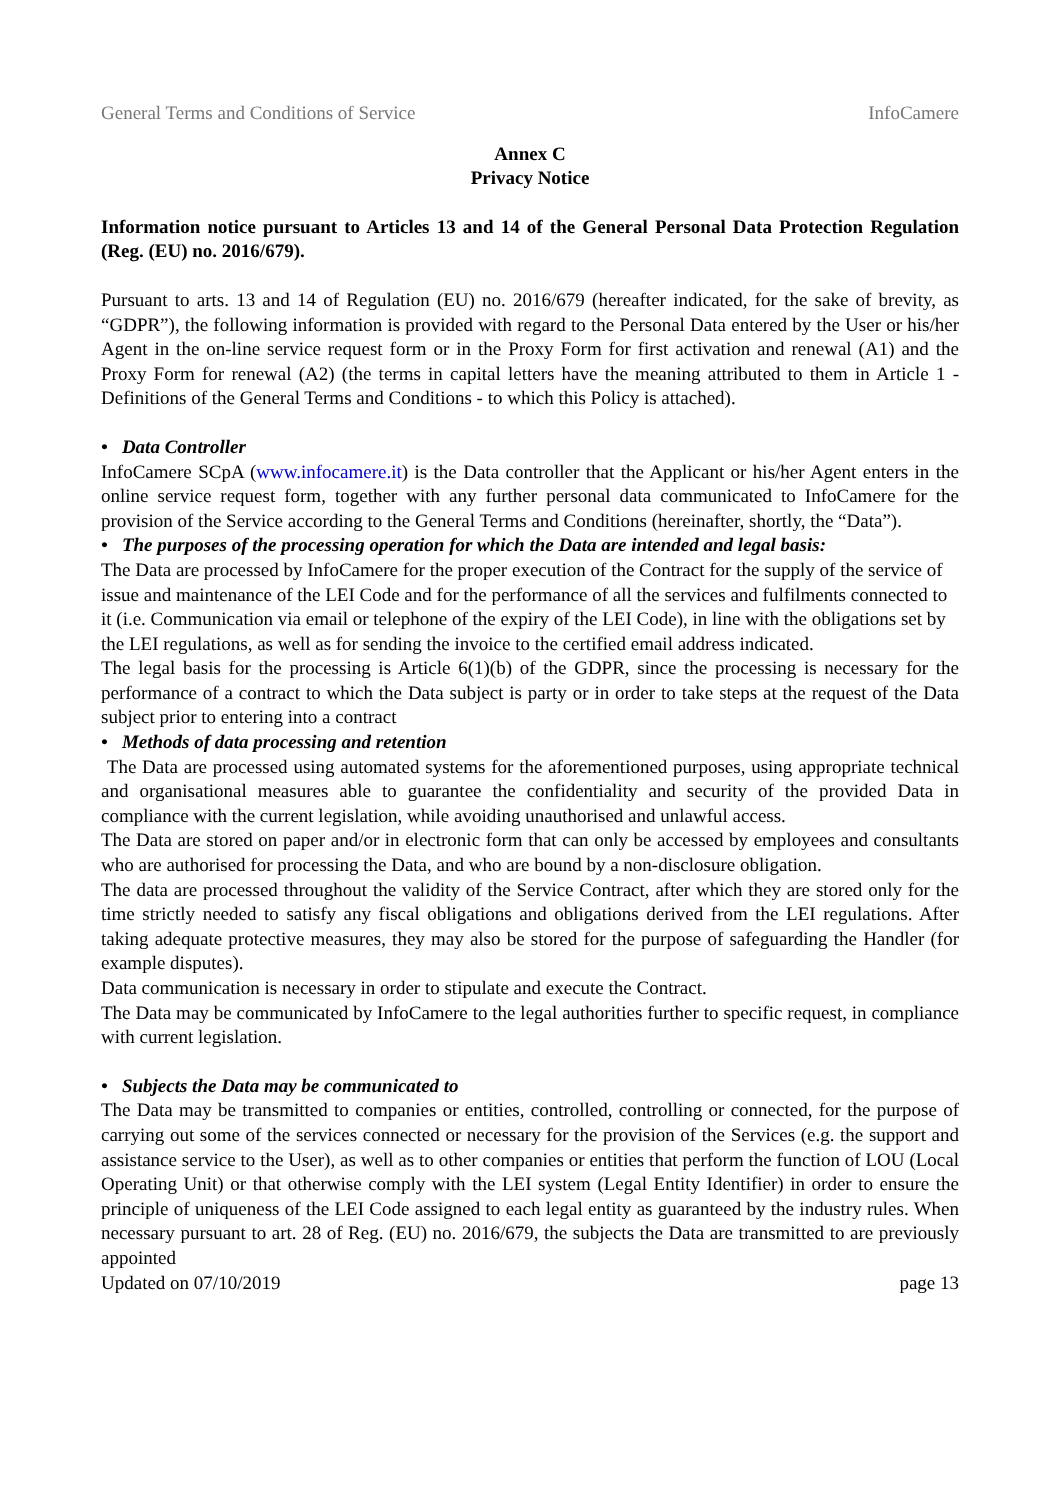General Terms and Conditions of Service InfoCamere
Annex C
Privacy Notice
Information notice pursuant to Articles 13 and 14 of the General Personal Data Protection Regulation (Reg. (EU) no. 2016/679).
Pursuant to arts. 13 and 14 of Regulation (EU) no. 2016/679 (hereafter indicated, for the sake of brevity, as “GDPR”), the following information is provided with regard to the Personal Data entered by the User or his/her Agent in the on-line service request form or in the Proxy Form for first activation and renewal (A1) and the Proxy Form for renewal (A2) (the terms in capital letters have the meaning attributed to them in Article 1 - Definitions of the General Terms and Conditions - to which this Policy is attached).
• Data Controller
InfoCamere SCpA (www.infocamere.it) is the Data controller that the Applicant or his/her Agent enters in the online service request form, together with any further personal data communicated to InfoCamere for the provision of the Service according to the General Terms and Conditions (hereinafter, shortly, the “Data”).
• The purposes of the processing operation for which the Data are intended and legal basis:
The Data are processed by InfoCamere for the proper execution of the Contract for the supply of the service of issue and maintenance of the LEI Code and for the performance of all the services and fulfilments connected to it (i.e. Communication via email or telephone of the expiry of the LEI Code), in line with the obligations set by the LEI regulations, as well as for sending the invoice to the certified email address indicated.
The legal basis for the processing is Article 6(1)(b) of the GDPR, since the processing is necessary for the performance of a contract to which the Data subject is party or in order to take steps at the request of the Data subject prior to entering into a contract
• Methods of data processing and retention
The Data are processed using automated systems for the aforementioned purposes, using appropriate technical and organisational measures able to guarantee the confidentiality and security of the provided Data in compliance with the current legislation, while avoiding unauthorised and unlawful access.
The Data are stored on paper and/or in electronic form that can only be accessed by employees and consultants who are authorised for processing the Data, and who are bound by a non-disclosure obligation.
The data are processed throughout the validity of the Service Contract, after which they are stored only for the time strictly needed to satisfy any fiscal obligations and obligations derived from the LEI regulations. After taking adequate protective measures, they may also be stored for the purpose of safeguarding the Handler (for example disputes).
Data communication is necessary in order to stipulate and execute the Contract.
The Data may be communicated by InfoCamere to the legal authorities further to specific request, in compliance with current legislation.
• Subjects the Data may be communicated to
The Data may be transmitted to companies or entities, controlled, controlling or connected, for the purpose of carrying out some of the services connected or necessary for the provision of the Services (e.g. the support and assistance service to the User), as well as to other companies or entities that perform the function of LOU (Local Operating Unit) or that otherwise comply with the LEI system (Legal Entity Identifier) in order to ensure the principle of uniqueness of the LEI Code assigned to each legal entity as guaranteed by the industry rules. When necessary pursuant to art. 28 of Reg. (EU) no. 2016/679, the subjects the Data are transmitted to are previously appointed
Updated on 07/10/2019 page 13